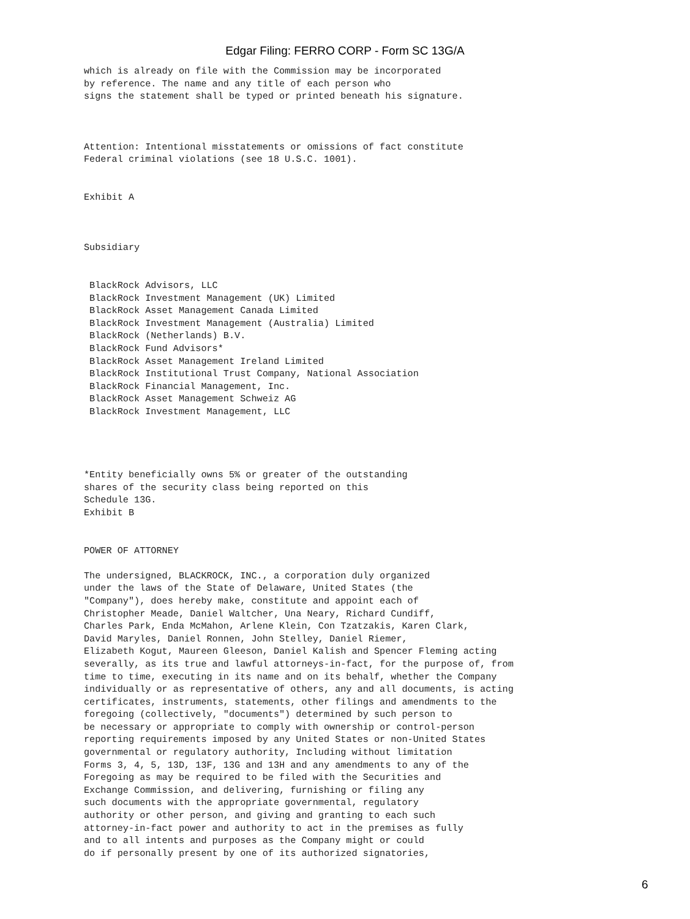Edgar Filing: FERRO CORP - Form SC 13G/A
which is already on file with the Commission may be incorporated
by reference. The name and any title of each person who
signs the statement shall be typed or printed beneath his signature.



Attention: Intentional misstatements or omissions of fact constitute
Federal criminal violations (see 18 U.S.C. 1001).


Exhibit A



Subsidiary


 BlackRock Advisors, LLC
 BlackRock Investment Management (UK) Limited
 BlackRock Asset Management Canada Limited
 BlackRock Investment Management (Australia) Limited
 BlackRock (Netherlands) B.V.
 BlackRock Fund Advisors*
 BlackRock Asset Management Ireland Limited
 BlackRock Institutional Trust Company, National Association
 BlackRock Financial Management, Inc.
 BlackRock Asset Management Schweiz AG
 BlackRock Investment Management, LLC




*Entity beneficially owns 5% or greater of the outstanding
shares of the security class being reported on this
Schedule 13G.
Exhibit B


POWER OF ATTORNEY

The undersigned, BLACKROCK, INC., a corporation duly organized
under the laws of the State of Delaware, United States (the
"Company"), does hereby make, constitute and appoint each of
Christopher Meade, Daniel Waltcher, Una Neary, Richard Cundiff,
Charles Park, Enda McMahon, Arlene Klein, Con Tzatzakis, Karen Clark,
David Maryles, Daniel Ronnen, John Stelley, Daniel Riemer,
Elizabeth Kogut, Maureen Gleeson, Daniel Kalish and Spencer Fleming acting
severally, as its true and lawful attorneys-in-fact, for the purpose of, from
time to time, executing in its name and on its behalf, whether the Company
individually or as representative of others, any and all documents, is acting
certificates, instruments, statements, other filings and amendments to the
foregoing (collectively, "documents") determined by such person to
be necessary or appropriate to comply with ownership or control-person
reporting requirements imposed by any United States or non-United States
governmental or regulatory authority, Including without limitation
Forms 3, 4, 5, 13D, 13F, 13G and 13H and any amendments to any of the
Foregoing as may be required to be filed with the Securities and
Exchange Commission, and delivering, furnishing or filing any
such documents with the appropriate governmental, regulatory
authority or other person, and giving and granting to each such
attorney-in-fact power and authority to act in the premises as fully
and to all intents and purposes as the Company might or could
do if personally present by one of its authorized signatories,
6